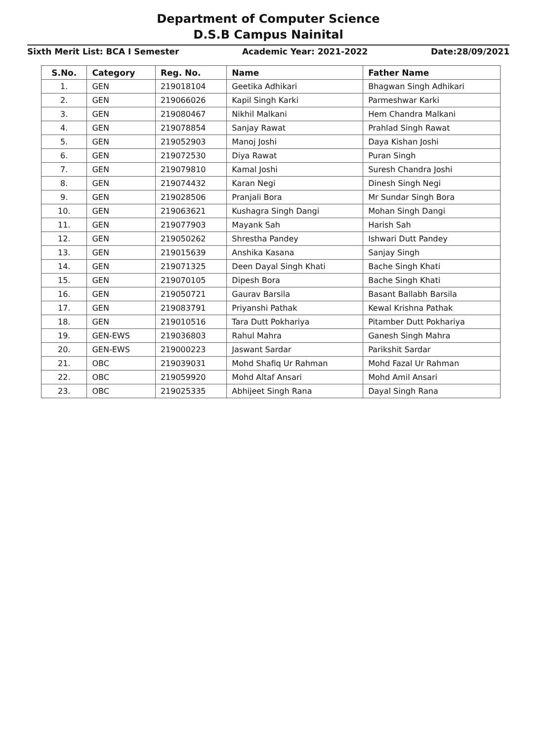Department of Computer Science
D.S.B Campus Nainital
Sixth Merit List: BCA I Semester Academic Year: 2021-2022 Date:28/09/2021
| S.No. | Category | Reg. No. | Name | Father Name |
| --- | --- | --- | --- | --- |
| 1. | GEN | 219018104 | Geetika Adhikari | Bhagwan Singh Adhikari |
| 2. | GEN | 219066026 | Kapil Singh Karki | Parmeshwar Karki |
| 3. | GEN | 219080467 | Nikhil Malkani | Hem Chandra Malkani |
| 4. | GEN | 219078854 | Sanjay Rawat | Prahlad Singh Rawat |
| 5. | GEN | 219052903 | Manoj Joshi | Daya Kishan Joshi |
| 6. | GEN | 219072530 | Diya Rawat | Puran Singh |
| 7. | GEN | 219079810 | Kamal Joshi | Suresh Chandra Joshi |
| 8. | GEN | 219074432 | Karan Negi | Dinesh Singh Negi |
| 9. | GEN | 219028506 | Pranjali Bora | Mr Sundar Singh Bora |
| 10. | GEN | 219063621 | Kushagra Singh Dangi | Mohan Singh Dangi |
| 11. | GEN | 219077903 | Mayank Sah | Harish Sah |
| 12. | GEN | 219050262 | Shrestha Pandey | Ishwari Dutt Pandey |
| 13. | GEN | 219015639 | Anshika Kasana | Sanjay Singh |
| 14. | GEN | 219071325 | Deen Dayal Singh Khati | Bache Singh Khati |
| 15. | GEN | 219070105 | Dipesh Bora | Bache Singh Khati |
| 16. | GEN | 219050721 | Gaurav Barsila | Basant Ballabh Barsila |
| 17. | GEN | 219083791 | Priyanshi Pathak | Kewal Krishna Pathak |
| 18. | GEN | 219010516 | Tara Dutt Pokhariya | Pitamber Dutt Pokhariya |
| 19. | GEN-EWS | 219036803 | Rahul Mahra | Ganesh Singh Mahra |
| 20. | GEN-EWS | 219000223 | Jaswant Sardar | Parikshit Sardar |
| 21. | OBC | 219039031 | Mohd Shafiq Ur Rahman | Mohd Fazal Ur Rahman |
| 22. | OBC | 219059920 | Mohd Altaf Ansari | Mohd Amil Ansari |
| 23. | OBC | 219025335 | Abhijeet Singh Rana | Dayal Singh Rana |